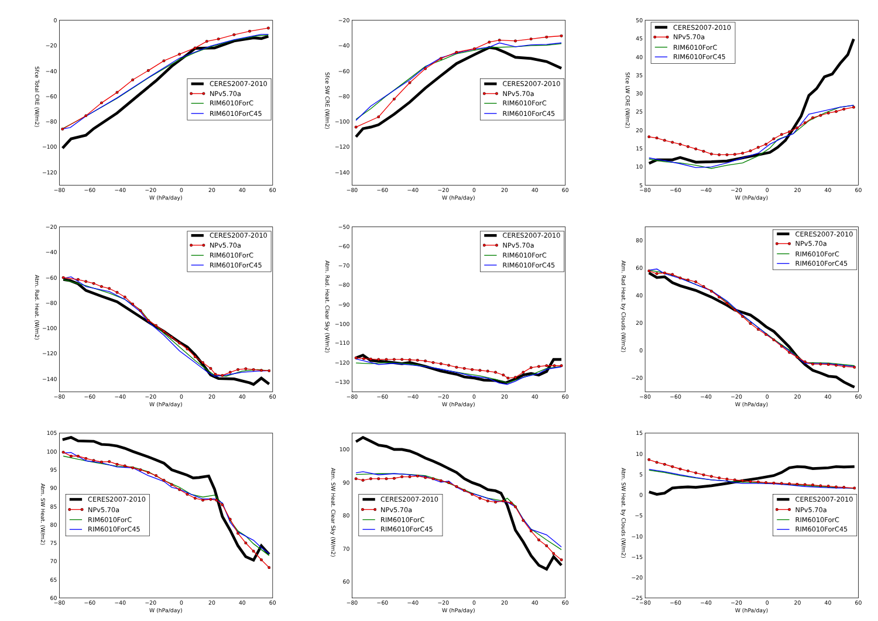0
−20
−40
−60
−80
−100
−120
−80
−60
−40
−20
0
20
40
60
W (hPa/day)
Sfce Total CRE (W/m2)
CERES2007-2010
NPv5.70a
RIM6010ForC
RIM6010ForC45
−20
−40
−60
−80
−100
−120
−140
−80
−60
−40
−20
0
20
40
60
W (hPa/day)
Sfce SW CRE (W/m2)
CERES2007-2010
NPv5.70a
RIM6010ForC
RIM6010ForC45
50
45
40
35
30
25
20
15
10
5
−80
−60
−40
−20
0
20
40
60
W (hPa/day)
Sfce LW CRE (W/m2)
CERES2007-2010
NPv5.70a
RIM6010ForC
RIM6010ForC45
−20
−40
−60
−80
−100
−120
−140
−80
−60
−40
−20
0
20
40
60
W (hPa/day)
Atm. Rad. Heat. (W/m2)
CERES2007-2010
NPv5.70a
RIM6010ForC
RIM6010ForC45
−50
−60
−70
−80
−90
−100
−110
−120
−130
−80
−60
−40
−20
0
20
40
60
W (hPa/day)
Atm. Rad. Heat. Clear Sky (W/m2)
CERES2007-2010
NPv5.70a
RIM6010ForC
RIM6010ForC45
80
60
40
20
0
−20
−80
−60
−40
−20
0
20
40
60
W (hPa/day)
Atm. Rad Heat. by Clouds (W/m2)
CERES2007-2010
NPv5.70a
RIM6010ForC
RIM6010ForC45
105
100
95
90
85
80
75
70
65
60
−80
−60
−40
−20
0
20
40
60
W (hPa/day)
Atm. SW Heat. (W/m2)
CERES2007-2010
NPv5.70a
RIM6010ForC
RIM6010ForC45
100
90
80
70
60
−80
−60
−40
−20
0
20
40
60
W (hPa/day)
Atm. SW Heat. Clear Sky (W/m2)
CERES2007-2010
NPv5.70a
RIM6010ForC
RIM6010ForC45
15
10
5
0
−5
−10
−15
−20
−25
−80
−60
−40
−20
0
20
40
60
W (hPa/day)
Atm. SW Heat. by Clouds (W/m2)
CERES2007-2010
NPv5.70a
RIM6010ForC
RIM6010ForC45